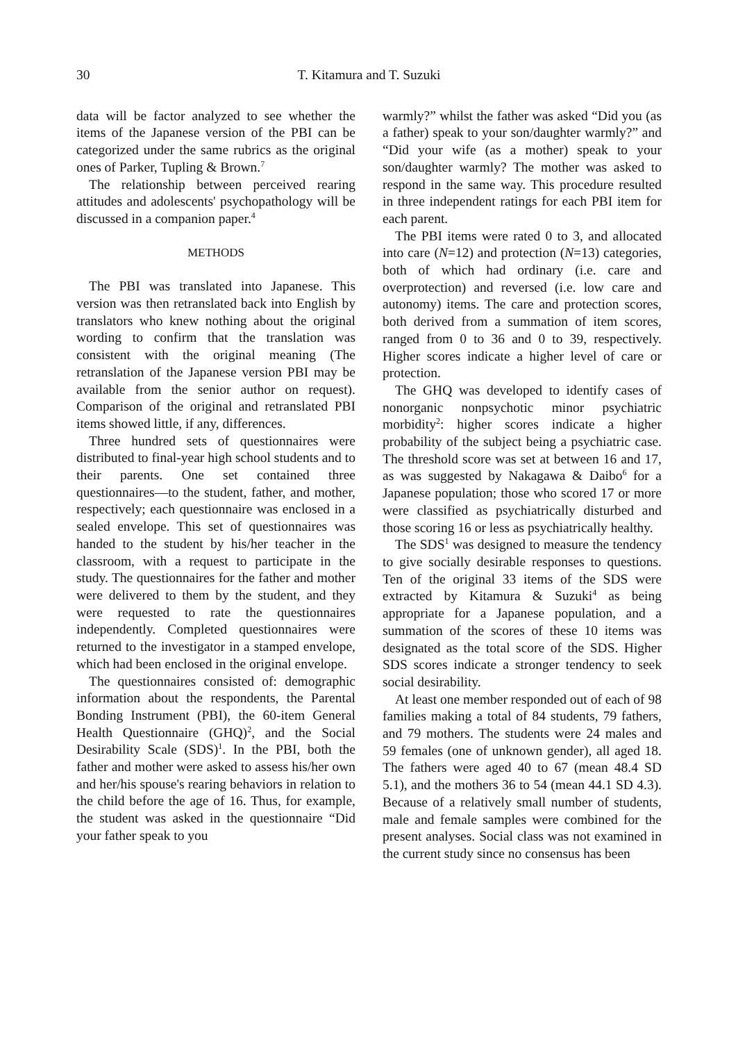30 T. Kitamura and T. Suzuki
data will be factor analyzed to see whether the items of the Japanese version of the PBI can be categorized under the same rubrics as the original ones of Parker, Tupling & Brown.<sup>7</sup>
The relationship between perceived rearing attitudes and adolescents' psychopathology will be discussed in a companion paper.<sup>4</sup>
METHODS
The PBI was translated into Japanese. This version was then retranslated back into English by translators who knew nothing about the original wording to confirm that the translation was consistent with the original meaning (The retranslation of the Japanese version PBI may be available from the senior author on request). Comparison of the original and retranslated PBI items showed little, if any, differences.
Three hundred sets of questionnaires were distributed to final-year high school students and to their parents. One set contained three questionnaires—to the student, father, and mother, respectively; each questionnaire was enclosed in a sealed envelope. This set of questionnaires was handed to the student by his/her teacher in the classroom, with a request to participate in the study. The questionnaires for the father and mother were delivered to them by the student, and they were requested to rate the questionnaires independently. Completed questionnaires were returned to the investigator in a stamped envelope, which had been enclosed in the original envelope.
The questionnaires consisted of: demographic information about the respondents, the Parental Bonding Instrument (PBI), the 60-item General Health Questionnaire (GHQ)<sup>2</sup>, and the Social Desirability Scale (SDS)<sup>1</sup>. In the PBI, both the father and mother were asked to assess his/her own and her/his spouse's rearing behaviors in relation to the child before the age of 16. Thus, for example, the student was asked in the questionnaire “Did your father speak to you
warmly?” whilst the father was asked “Did you (as a father) speak to your son/daughter warmly?” and “Did your wife (as a mother) speak to your son/daughter warmly? The mother was asked to respond in the same way. This procedure resulted in three independent ratings for each PBI item for each parent.
The PBI items were rated 0 to 3, and allocated into care (N=12) and protection (N=13) categories, both of which had ordinary (i.e. care and overprotection) and reversed (i.e. low care and autonomy) items. The care and protection scores, both derived from a summation of item scores, ranged from 0 to 36 and 0 to 39, respectively. Higher scores indicate a higher level of care or protection.
The GHQ was developed to identify cases of nonorganic nonpsychotic minor psychiatric morbidity<sup>2</sup>: higher scores indicate a higher probability of the subject being a psychiatric case. The threshold score was set at between 16 and 17, as was suggested by Nakagawa & Daibo<sup>6</sup> for a Japanese population; those who scored 17 or more were classified as psychiatrically disturbed and those scoring 16 or less as psychiatrically healthy.
The SDS<sup>1</sup> was designed to measure the tendency to give socially desirable responses to questions. Ten of the original 33 items of the SDS were extracted by Kitamura & Suzuki<sup>4</sup> as being appropriate for a Japanese population, and a summation of the scores of these 10 items was designated as the total score of the SDS. Higher SDS scores indicate a stronger tendency to seek social desirability.
At least one member responded out of each of 98 families making a total of 84 students, 79 fathers, and 79 mothers. The students were 24 males and 59 females (one of unknown gender), all aged 18. The fathers were aged 40 to 67 (mean 48.4 SD 5.1), and the mothers 36 to 54 (mean 44.1 SD 4.3). Because of a relatively small number of students, male and female samples were combined for the present analyses. Social class was not examined in the current study since no consensus has been